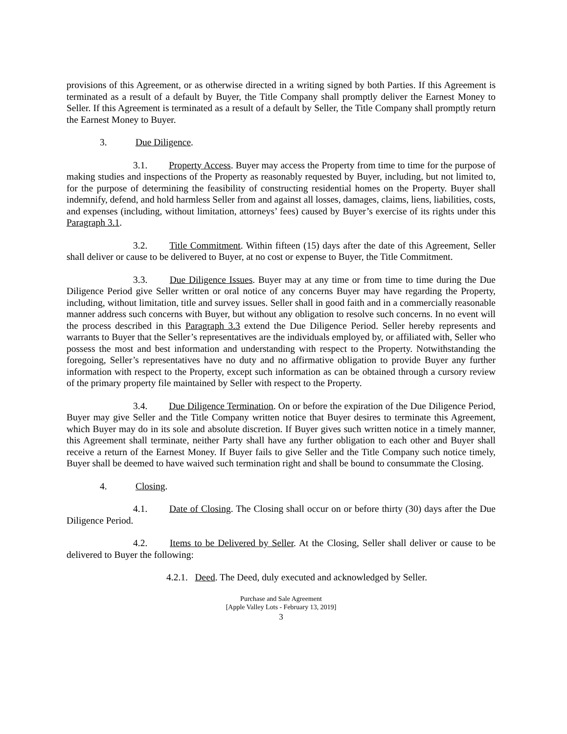provisions of this Agreement, or as otherwise directed in a writing signed by both Parties. If this Agreement is terminated as a result of a default by Buyer, the Title Company shall promptly deliver the Earnest Money to Seller. If this Agreement is terminated as a result of a default by Seller, the Title Company shall promptly return the Earnest Money to Buyer.
3. Due Diligence.
3.1. Property Access. Buyer may access the Property from time to time for the purpose of making studies and inspections of the Property as reasonably requested by Buyer, including, but not limited to, for the purpose of determining the feasibility of constructing residential homes on the Property. Buyer shall indemnify, defend, and hold harmless Seller from and against all losses, damages, claims, liens, liabilities, costs, and expenses (including, without limitation, attorneys’ fees) caused by Buyer’s exercise of its rights under this Paragraph 3.1.
3.2. Title Commitment. Within fifteen (15) days after the date of this Agreement, Seller shall deliver or cause to be delivered to Buyer, at no cost or expense to Buyer, the Title Commitment.
3.3. Due Diligence Issues. Buyer may at any time or from time to time during the Due Diligence Period give Seller written or oral notice of any concerns Buyer may have regarding the Property, including, without limitation, title and survey issues. Seller shall in good faith and in a commercially reasonable manner address such concerns with Buyer, but without any obligation to resolve such concerns. In no event will the process described in this Paragraph 3.3 extend the Due Diligence Period. Seller hereby represents and warrants to Buyer that the Seller’s representatives are the individuals employed by, or affiliated with, Seller who possess the most and best information and understanding with respect to the Property. Notwithstanding the foregoing, Seller’s representatives have no duty and no affirmative obligation to provide Buyer any further information with respect to the Property, except such information as can be obtained through a cursory review of the primary property file maintained by Seller with respect to the Property.
3.4. Due Diligence Termination. On or before the expiration of the Due Diligence Period, Buyer may give Seller and the Title Company written notice that Buyer desires to terminate this Agreement, which Buyer may do in its sole and absolute discretion. If Buyer gives such written notice in a timely manner, this Agreement shall terminate, neither Party shall have any further obligation to each other and Buyer shall receive a return of the Earnest Money. If Buyer fails to give Seller and the Title Company such notice timely, Buyer shall be deemed to have waived such termination right and shall be bound to consummate the Closing.
4. Closing.
4.1. Date of Closing. The Closing shall occur on or before thirty (30) days after the Due Diligence Period.
4.2. Items to be Delivered by Seller. At the Closing, Seller shall deliver or cause to be delivered to Buyer the following:
4.2.1. Deed. The Deed, duly executed and acknowledged by Seller.
Purchase and Sale Agreement
[Apple Valley Lots - February 13, 2019]
3